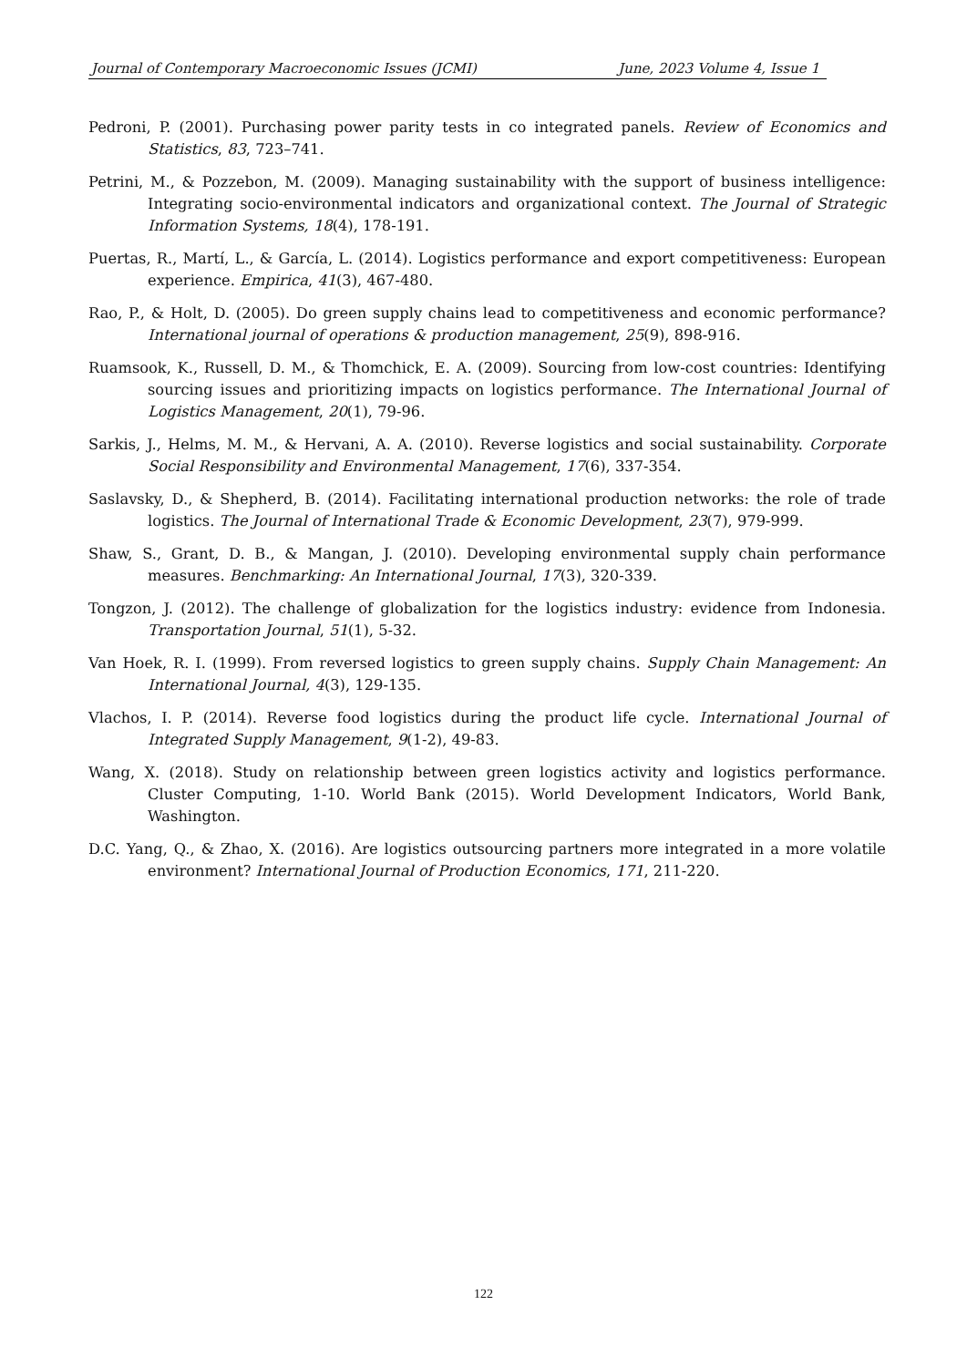Journal of Contemporary Macroeconomic Issues (JCMI) June, 2023 Volume 4, Issue 1
Pedroni, P. (2001). Purchasing power parity tests in co integrated panels. Review of Economics and Statistics, 83, 723–741.
Petrini, M., & Pozzebon, M. (2009). Managing sustainability with the support of business intelligence: Integrating socio-environmental indicators and organizational context. The Journal of Strategic Information Systems, 18(4), 178-191.
Puertas, R., Martí, L., & García, L. (2014). Logistics performance and export competitiveness: European experience. Empirica, 41(3), 467-480.
Rao, P., & Holt, D. (2005). Do green supply chains lead to competitiveness and economic performance? International journal of operations & production management, 25(9), 898-916.
Ruamsook, K., Russell, D. M., & Thomchick, E. A. (2009). Sourcing from low-cost countries: Identifying sourcing issues and prioritizing impacts on logistics performance. The International Journal of Logistics Management, 20(1), 79-96.
Sarkis, J., Helms, M. M., & Hervani, A. A. (2010). Reverse logistics and social sustainability. Corporate Social Responsibility and Environmental Management, 17(6), 337-354.
Saslavsky, D., & Shepherd, B. (2014). Facilitating international production networks: the role of trade logistics. The Journal of International Trade & Economic Development, 23(7), 979-999.
Shaw, S., Grant, D. B., & Mangan, J. (2010). Developing environmental supply chain performance measures. Benchmarking: An International Journal, 17(3), 320-339.
Tongzon, J. (2012). The challenge of globalization for the logistics industry: evidence from Indonesia. Transportation Journal, 51(1), 5-32.
Van Hoek, R. I. (1999). From reversed logistics to green supply chains. Supply Chain Management: An International Journal, 4(3), 129-135.
Vlachos, I. P. (2014). Reverse food logistics during the product life cycle. International Journal of Integrated Supply Management, 9(1-2), 49-83.
Wang, X. (2018). Study on relationship between green logistics activity and logistics performance. Cluster Computing, 1-10. World Bank (2015). World Development Indicators, World Bank, Washington.
D.C. Yang, Q., & Zhao, X. (2016). Are logistics outsourcing partners more integrated in a more volatile environment? International Journal of Production Economics, 171, 211-220.
122